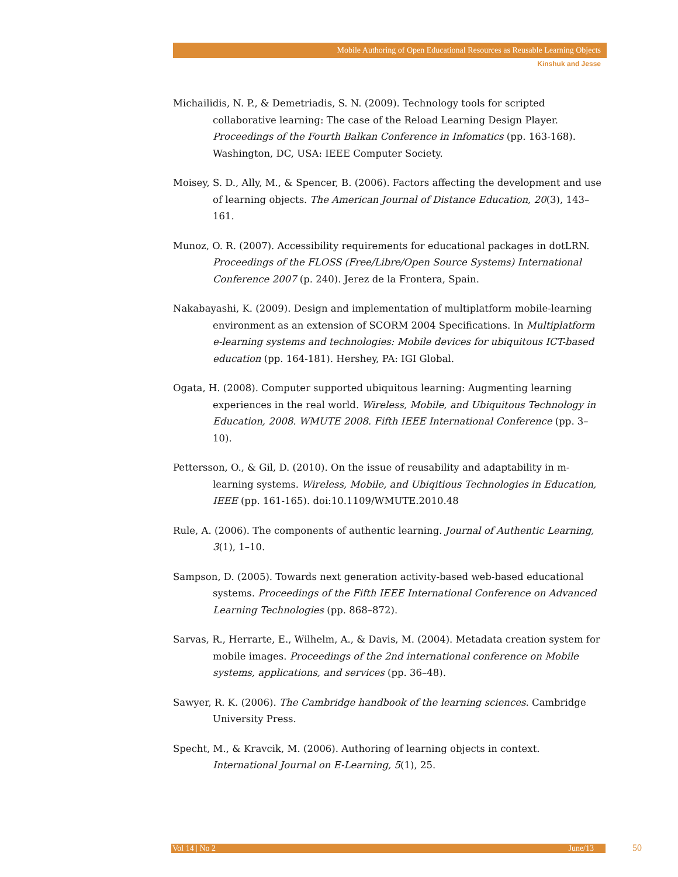Mobile Authoring of Open Educational Resources as Reusable Learning Objects
Kinshuk and Jesse
Michailidis, N. P., & Demetriadis, S. N. (2009). Technology tools for scripted collaborative learning: The case of the Reload Learning Design Player. Proceedings of the Fourth Balkan Conference in Infomatics (pp. 163-168). Washington, DC, USA: IEEE Computer Society.
Moisey, S. D., Ally, M., & Spencer, B. (2006). Factors affecting the development and use of learning objects. The American Journal of Distance Education, 20(3), 143–161.
Munoz, O. R. (2007). Accessibility requirements for educational packages in dotLRN. Proceedings of the FLOSS (Free/Libre/Open Source Systems) International Conference 2007 (p. 240). Jerez de la Frontera, Spain.
Nakabayashi, K. (2009). Design and implementation of multiplatform mobile-learning environment as an extension of SCORM 2004 Specifications. In Multiplatform e-learning systems and technologies: Mobile devices for ubiquitous ICT-based education (pp. 164-181). Hershey, PA: IGI Global.
Ogata, H. (2008). Computer supported ubiquitous learning: Augmenting learning experiences in the real world. Wireless, Mobile, and Ubiquitous Technology in Education, 2008. WMUTE 2008. Fifth IEEE International Conference (pp. 3–10).
Pettersson, O., & Gil, D. (2010). On the issue of reusability and adaptability in m-learning systems. Wireless, Mobile, and Ubiqitious Technologies in Education, IEEE (pp. 161-165). doi:10.1109/WMUTE.2010.48
Rule, A. (2006). The components of authentic learning. Journal of Authentic Learning, 3(1), 1–10.
Sampson, D. (2005). Towards next generation activity-based web-based educational systems. Proceedings of the Fifth IEEE International Conference on Advanced Learning Technologies (pp. 868–872).
Sarvas, R., Herrarte, E., Wilhelm, A., & Davis, M. (2004). Metadata creation system for mobile images. Proceedings of the 2nd international conference on Mobile systems, applications, and services (pp. 36–48).
Sawyer, R. K. (2006). The Cambridge handbook of the learning sciences. Cambridge University Press.
Specht, M., & Kravcik, M. (2006). Authoring of learning objects in context. International Journal on E-Learning, 5(1), 25.
Vol 14 | No 2 June/13 50